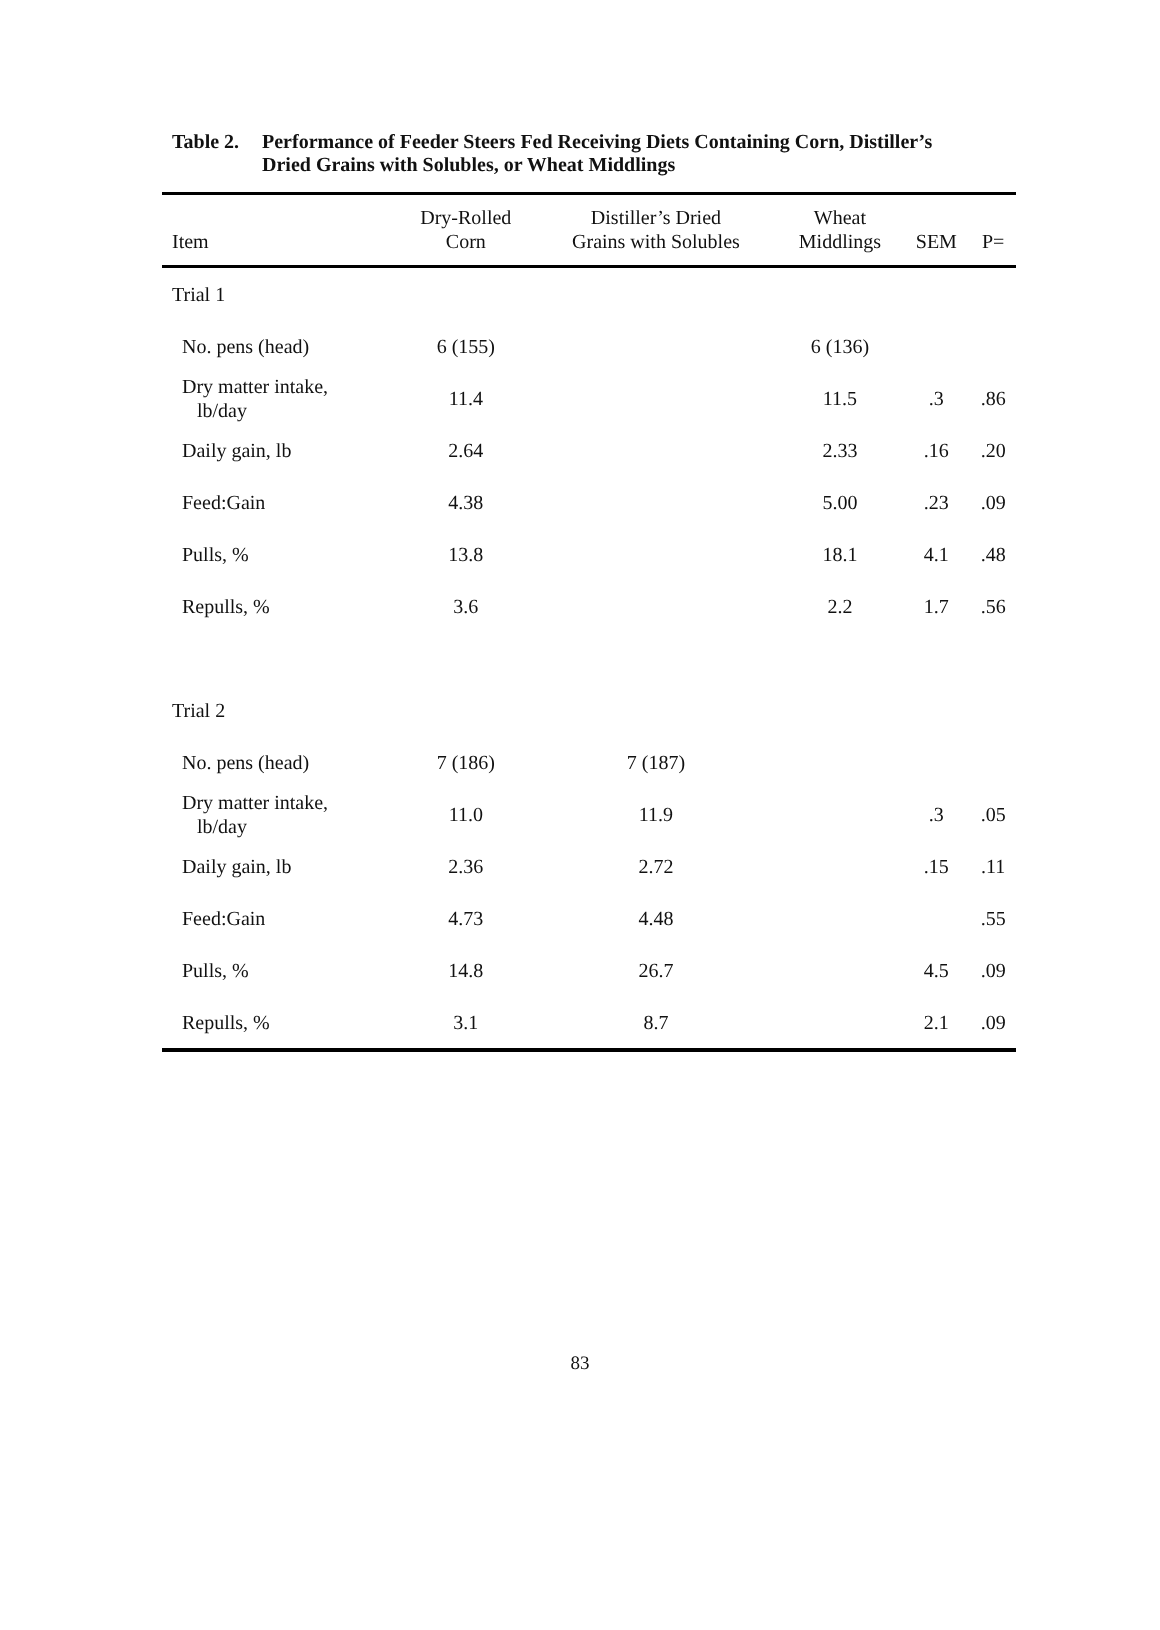Table 2. Performance of Feeder Steers Fed Receiving Diets Containing Corn, Distiller’s
Dried Grains with Solubles, or Wheat Middlings
| Item | Dry-Rolled Corn | Distiller’s Dried Grains with Solubles | Wheat Middlings | SEM | P= |
| --- | --- | --- | --- | --- | --- |
| Trial 1 | | | | | |
| No. pens (head) | 6 (155) | | 6 (136) | | |
| Dry matter intake, lb/day | 11.4 | | 11.5 | .3 | .86 |
| Daily gain, lb | 2.64 | | 2.33 | .16 | .20 |
| Feed:Gain | 4.38 | | 5.00 | .23 | .09 |
| Pulls, % | 13.8 | | 18.1 | 4.1 | .48 |
| Repulls, % | 3.6 | | 2.2 | 1.7 | .56 |
| Trial 2 | | | | | |
| No. pens (head) | 7 (186) | 7 (187) | | | |
| Dry matter intake, lb/day | 11.0 | 11.9 | | .3 | .05 |
| Daily gain, lb | 2.36 | 2.72 | | .15 | .11 |
| Feed:Gain | 4.73 | 4.48 | | | .55 |
| Pulls, % | 14.8 | 26.7 | | 4.5 | .09 |
| Repulls, % | 3.1 | 8.7 | | 2.1 | .09 |
83